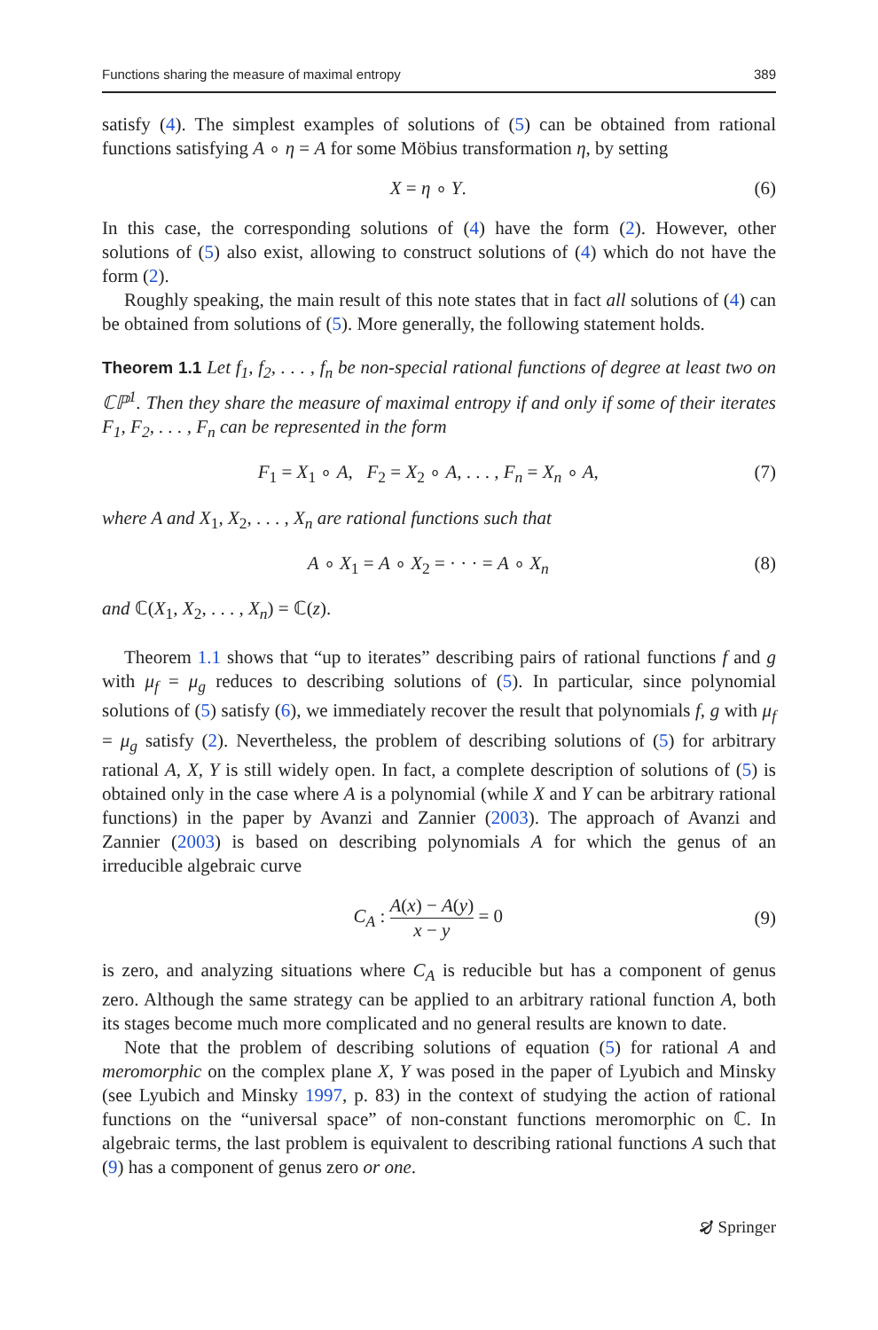Functions sharing the measure of maximal entropy 389
satisfy (4). The simplest examples of solutions of (5) can be obtained from rational functions satisfying A ∘ η = A for some Möbius transformation η, by setting
X = η ∘ Y. (6)
In this case, the corresponding solutions of (4) have the form (2). However, other solutions of (5) also exist, allowing to construct solutions of (4) which do not have the form (2).
Roughly speaking, the main result of this note states that in fact all solutions of (4) can be obtained from solutions of (5). More generally, the following statement holds.
Theorem 1.1 Let f<sub>1</sub>, f<sub>2</sub>, . . . , f<sub>n</sub> be non-special rational functions of degree at least two on ℂℙ<sup>1</sup>. Then they share the measure of maximal entropy if and only if some of their iterates F<sub>1</sub>, F<sub>2</sub>, . . . , F<sub>n</sub> can be represented in the form
F<sub>1</sub> = X<sub>1</sub> ∘ A, F<sub>2</sub> = X<sub>2</sub> ∘ A, . . . , F<sub>n</sub> = X<sub>n</sub> ∘ A, (7)
where A and X<sub>1</sub>, X<sub>2</sub>, . . . , X<sub>n</sub> are rational functions such that
A ∘ X<sub>1</sub> = A ∘ X<sub>2</sub> = · · · = A ∘ X<sub>n</sub> (8)
and ℂ(X<sub>1</sub>, X<sub>2</sub>, . . . , X<sub>n</sub>) = ℂ(z).
Theorem 1.1 shows that “up to iterates” describing pairs of rational functions f and g with μ<sub>f</sub> = μ<sub>g</sub> reduces to describing solutions of (5). In particular, since polynomial solutions of (5) satisfy (6), we immediately recover the result that polynomials f, g with μ<sub>f</sub> = μ<sub>g</sub> satisfy (2). Nevertheless, the problem of describing solutions of (5) for arbitrary rational A, X, Y is still widely open. In fact, a complete description of solutions of (5) is obtained only in the case where A is a polynomial (while X and Y can be arbitrary rational functions) in the paper by Avanzi and Zannier (2003). The approach of Avanzi and Zannier (2003) is based on describing polynomials A for which the genus of an irreducible algebraic curve
C<sub>A</sub> : A(x) − A(y) x − y = 0 (9)
is zero, and analyzing situations where C<sub>A</sub> is reducible but has a component of genus zero. Although the same strategy can be applied to an arbitrary rational function A, both its stages become much more complicated and no general results are known to date.
Note that the problem of describing solutions of equation (5) for rational A and meromorphic on the complex plane X, Y was posed in the paper of Lyubich and Minsky (see Lyubich and Minsky 1997, p. 83) in the context of studying the action of rational functions on the “universal space” of non-constant functions meromorphic on ℂ. In algebraic terms, the last problem is equivalent to describing rational functions A such that (9) has a component of genus zero or one.
🙖 Springer